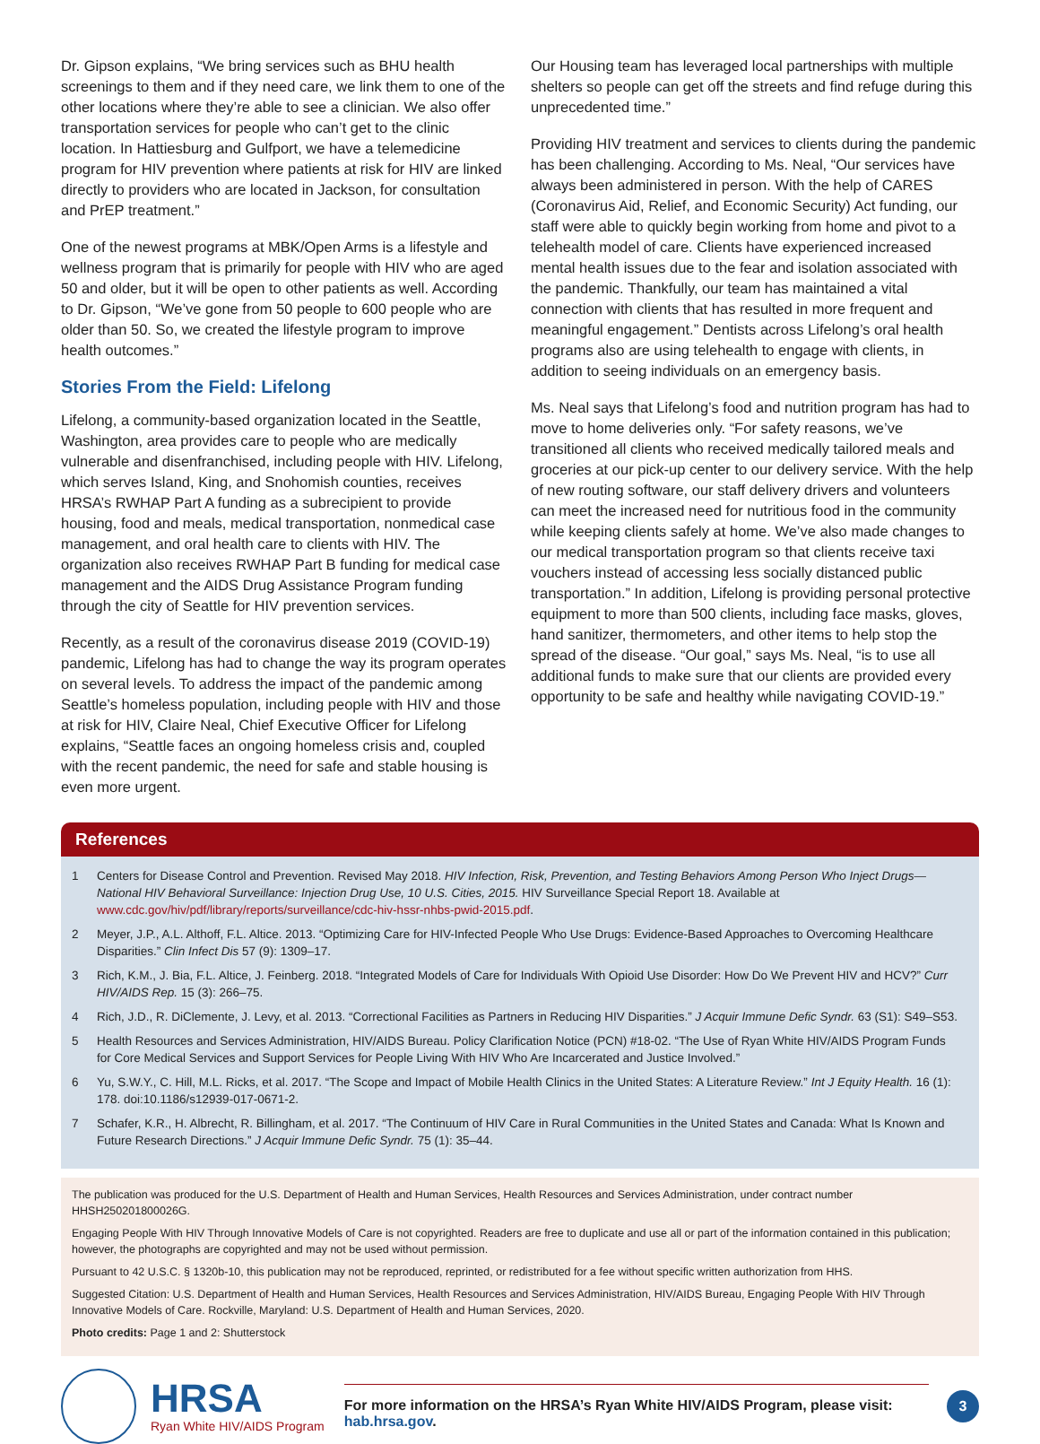Dr. Gipson explains, “We bring services such as BHU health screenings to them and if they need care, we link them to one of the other locations where they’re able to see a clinician. We also offer transportation services for people who can’t get to the clinic location. In Hattiesburg and Gulfport, we have a telemedicine program for HIV prevention where patients at risk for HIV are linked directly to providers who are located in Jackson, for consultation and PrEP treatment.”
One of the newest programs at MBK/Open Arms is a lifestyle and wellness program that is primarily for people with HIV who are aged 50 and older, but it will be open to other patients as well. According to Dr. Gipson, “We’ve gone from 50 people to 600 people who are older than 50. So, we created the lifestyle program to improve health outcomes.”
Stories From the Field: Lifelong
Lifelong, a community-based organization located in the Seattle, Washington, area provides care to people who are medically vulnerable and disenfranchised, including people with HIV. Lifelong, which serves Island, King, and Snohomish counties, receives HRSA’s RWHAP Part A funding as a subrecipient to provide housing, food and meals, medical transportation, nonmedical case management, and oral health care to clients with HIV. The organization also receives RWHAP Part B funding for medical case management and the AIDS Drug Assistance Program funding through the city of Seattle for HIV prevention services.
Recently, as a result of the coronavirus disease 2019 (COVID-19) pandemic, Lifelong has had to change the way its program operates on several levels. To address the impact of the pandemic among Seattle’s homeless population, including people with HIV and those at risk for HIV, Claire Neal, Chief Executive Officer for Lifelong explains, “Seattle faces an ongoing homeless crisis and, coupled with the recent pandemic, the need for safe and stable housing is even more urgent.
Our Housing team has leveraged local partnerships with multiple shelters so people can get off the streets and find refuge during this unprecedented time.”
Providing HIV treatment and services to clients during the pandemic has been challenging. According to Ms. Neal, “Our services have always been administered in person. With the help of CARES (Coronavirus Aid, Relief, and Economic Security) Act funding, our staff were able to quickly begin working from home and pivot to a telehealth model of care. Clients have experienced increased mental health issues due to the fear and isolation associated with the pandemic. Thankfully, our team has maintained a vital connection with clients that has resulted in more frequent and meaningful engagement.” Dentists across Lifelong’s oral health programs also are using telehealth to engage with clients, in addition to seeing individuals on an emergency basis.
Ms. Neal says that Lifelong’s food and nutrition program has had to move to home deliveries only. “For safety reasons, we’ve transitioned all clients who received medically tailored meals and groceries at our pick-up center to our delivery service. With the help of new routing software, our staff delivery drivers and volunteers can meet the increased need for nutritious food in the community while keeping clients safely at home. We’ve also made changes to our medical transportation program so that clients receive taxi vouchers instead of accessing less socially distanced public transportation.” In addition, Lifelong is providing personal protective equipment to more than 500 clients, including face masks, gloves, hand sanitizer, thermometers, and other items to help stop the spread of the disease. “Our goal,” says Ms. Neal, “is to use all additional funds to make sure that our clients are provided every opportunity to be safe and healthy while navigating COVID-19.”
References
1 Centers for Disease Control and Prevention. Revised May 2018. HIV Infection, Risk, Prevention, and Testing Behaviors Among Person Who Inject Drugs—National HIV Behavioral Surveillance: Injection Drug Use, 10 U.S. Cities, 2015. HIV Surveillance Special Report 18. Available at www.cdc.gov/hiv/pdf/library/reports/surveillance/cdc-hiv-hssr-nhbs-pwid-2015.pdf.
2 Meyer, J.P., A.L. Althoff, F.L. Altice. 2013. “Optimizing Care for HIV-Infected People Who Use Drugs: Evidence-Based Approaches to Overcoming Healthcare Disparities.” Clin Infect Dis 57 (9): 1309–17.
3 Rich, K.M., J. Bia, F.L. Altice, J. Feinberg. 2018. “Integrated Models of Care for Individuals With Opioid Use Disorder: How Do We Prevent HIV and HCV?” Curr HIV/AIDS Rep. 15 (3): 266–75.
4 Rich, J.D., R. DiClemente, J. Levy, et al. 2013. “Correctional Facilities as Partners in Reducing HIV Disparities.” J Acquir Immune Defic Syndr. 63 (S1): S49–S53.
5 Health Resources and Services Administration, HIV/AIDS Bureau. Policy Clarification Notice (PCN) #18-02. “The Use of Ryan White HIV/AIDS Program Funds for Core Medical Services and Support Services for People Living With HIV Who Are Incarcerated and Justice Involved.”
6 Yu, S.W.Y., C. Hill, M.L. Ricks, et al. 2017. “The Scope and Impact of Mobile Health Clinics in the United States: A Literature Review.” Int J Equity Health. 16 (1): 178. doi:10.1186/s12939-017-0671-2.
7 Schafer, K.R., H. Albrecht, R. Billingham, et al. 2017. “The Continuum of HIV Care in Rural Communities in the United States and Canada: What Is Known and Future Research Directions.” J Acquir Immune Defic Syndr. 75 (1): 35–44.
The publication was produced for the U.S. Department of Health and Human Services, Health Resources and Services Administration, under contract number HHSH250201800026G.
Engaging People With HIV Through Innovative Models of Care is not copyrighted. Readers are free to duplicate and use all or part of the information contained in this publication; however, the photographs are copyrighted and may not be used without permission.
Pursuant to 42 U.S.C. § 1320b-10, this publication may not be reproduced, reprinted, or redistributed for a fee without specific written authorization from HHS.
Suggested Citation: U.S. Department of Health and Human Services, Health Resources and Services Administration, HIV/AIDS Bureau, Engaging People With HIV Through Innovative Models of Care. Rockville, Maryland: U.S. Department of Health and Human Services, 2020.
Photo credits: Page 1 and 2: Shutterstock
HRSA
Ryan White HIV/AIDS Program
For more information on the HRSA’s Ryan White HIV/AIDS Program, please visit:
hab.hrsa.gov.
3